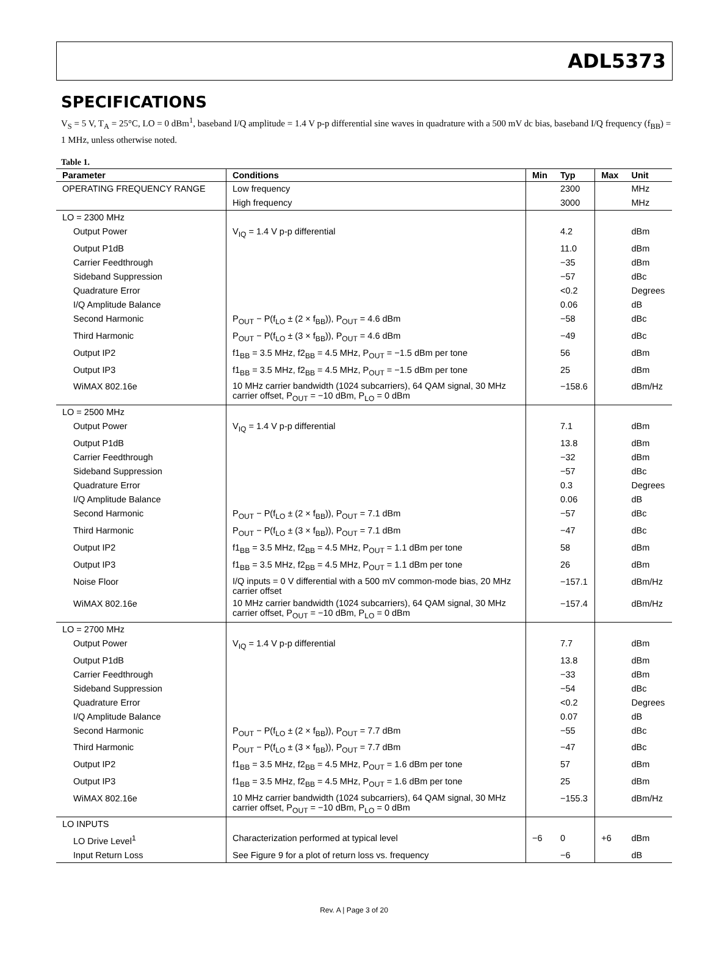ADL5373
SPECIFICATIONS
V<sub>S</sub> = 5 V, T<sub>A</sub> = 25°C, LO = 0 dBm<sup>1</sup>, baseband I/Q amplitude = 1.4 V p-p differential sine waves in quadrature with a 500 mV dc bias, baseband I/Q frequency (f<sub>BB</sub>) = 1 MHz, unless otherwise noted.
Table 1.
| Parameter | Conditions | Min | Typ | Max | Unit |
| --- | --- | --- | --- | --- | --- |
| OPERATING FREQUENCY RANGE | Low frequency | | 2300 | | MHz |
| | High frequency | | 3000 | | MHz |
| LO = 2300 MHz | | | | | |
| Output Power | V<sub>IQ</sub> = 1.4 V p-p differential | | 4.2 | | dBm |
| Output P1dB | | | 11.0 | | dBm |
| Carrier Feedthrough | | | −35 | | dBm |
| Sideband Suppression | | | −57 | | dBc |
| Quadrature Error | | | <0.2 | | Degrees |
| I/Q Amplitude Balance | | | 0.06 | | dB |
| Second Harmonic | P<sub>OUT</sub> − P(f<sub>LO</sub> ± (2 × f<sub>BB</sub>)), P<sub>OUT</sub> = 4.6 dBm | | −58 | | dBc |
| Third Harmonic | P<sub>OUT</sub> − P(f<sub>LO</sub> ± (3 × f<sub>BB</sub>)), P<sub>OUT</sub> = 4.6 dBm | | −49 | | dBc |
| Output IP2 | f1<sub>BB</sub> = 3.5 MHz, f2<sub>BB</sub> = 4.5 MHz, P<sub>OUT</sub> = −1.5 dBm per tone | | 56 | | dBm |
| Output IP3 | f1<sub>BB</sub> = 3.5 MHz, f2<sub>BB</sub> = 4.5 MHz, P<sub>OUT</sub> = −1.5 dBm per tone | | 25 | | dBm |
| WiMAX 802.16e | 10 MHz carrier bandwidth (1024 subcarriers), 64 QAM signal, 30 MHz carrier offset, P<sub>OUT</sub> = −10 dBm, P<sub>LO</sub> = 0 dBm | | −158.6 | | dBm/Hz |
| LO = 2500 MHz | | | | | |
| Output Power | V<sub>IQ</sub> = 1.4 V p-p differential | | 7.1 | | dBm |
| Output P1dB | | | 13.8 | | dBm |
| Carrier Feedthrough | | | −32 | | dBm |
| Sideband Suppression | | | −57 | | dBc |
| Quadrature Error | | | 0.3 | | Degrees |
| I/Q Amplitude Balance | | | 0.06 | | dB |
| Second Harmonic | P<sub>OUT</sub> − P(f<sub>LO</sub> ± (2 × f<sub>BB</sub>)), P<sub>OUT</sub> = 7.1 dBm | | −57 | | dBc |
| Third Harmonic | P<sub>OUT</sub> − P(f<sub>LO</sub> ± (3 × f<sub>BB</sub>)), P<sub>OUT</sub> = 7.1 dBm | | −47 | | dBc |
| Output IP2 | f1<sub>BB</sub> = 3.5 MHz, f2<sub>BB</sub> = 4.5 MHz, P<sub>OUT</sub> = 1.1 dBm per tone | | 58 | | dBm |
| Output IP3 | f1<sub>BB</sub> = 3.5 MHz, f2<sub>BB</sub> = 4.5 MHz, P<sub>OUT</sub> = 1.1 dBm per tone | | 26 | | dBm |
| Noise Floor | I/Q inputs = 0 V differential with a 500 mV common-mode bias, 20 MHz carrier offset | | −157.1 | | dBm/Hz |
| WiMAX 802.16e | 10 MHz carrier bandwidth (1024 subcarriers), 64 QAM signal, 30 MHz carrier offset, P<sub>OUT</sub> = −10 dBm, P<sub>LO</sub> = 0 dBm | | −157.4 | | dBm/Hz |
| LO = 2700 MHz | | | | | |
| Output Power | V<sub>IQ</sub> = 1.4 V p-p differential | | 7.7 | | dBm |
| Output P1dB | | | 13.8 | | dBm |
| Carrier Feedthrough | | | −33 | | dBm |
| Sideband Suppression | | | −54 | | dBc |
| Quadrature Error | | | <0.2 | | Degrees |
| I/Q Amplitude Balance | | | 0.07 | | dB |
| Second Harmonic | P<sub>OUT</sub> − P(f<sub>LO</sub> ± (2 × f<sub>BB</sub>)), P<sub>OUT</sub> = 7.7 dBm | | −55 | | dBc |
| Third Harmonic | P<sub>OUT</sub> − P(f<sub>LO</sub> ± (3 × f<sub>BB</sub>)), P<sub>OUT</sub> = 7.7 dBm | | −47 | | dBc |
| Output IP2 | f1<sub>BB</sub> = 3.5 MHz, f2<sub>BB</sub> = 4.5 MHz, P<sub>OUT</sub> = 1.6 dBm per tone | | 57 | | dBm |
| Output IP3 | f1<sub>BB</sub> = 3.5 MHz, f2<sub>BB</sub> = 4.5 MHz, P<sub>OUT</sub> = 1.6 dBm per tone | | 25 | | dBm |
| WiMAX 802.16e | 10 MHz carrier bandwidth (1024 subcarriers), 64 QAM signal, 30 MHz carrier offset, P<sub>OUT</sub> = −10 dBm, P<sub>LO</sub> = 0 dBm | | −155.3 | | dBm/Hz |
| LO INPUTS | | | | | |
| LO Drive Level<sup>1</sup> | Characterization performed at typical level | −6 | 0 | +6 | dBm |
| Input Return Loss | See Figure 9 for a plot of return loss vs. frequency | | −6 | | dB |
Rev. A | Page 3 of 20